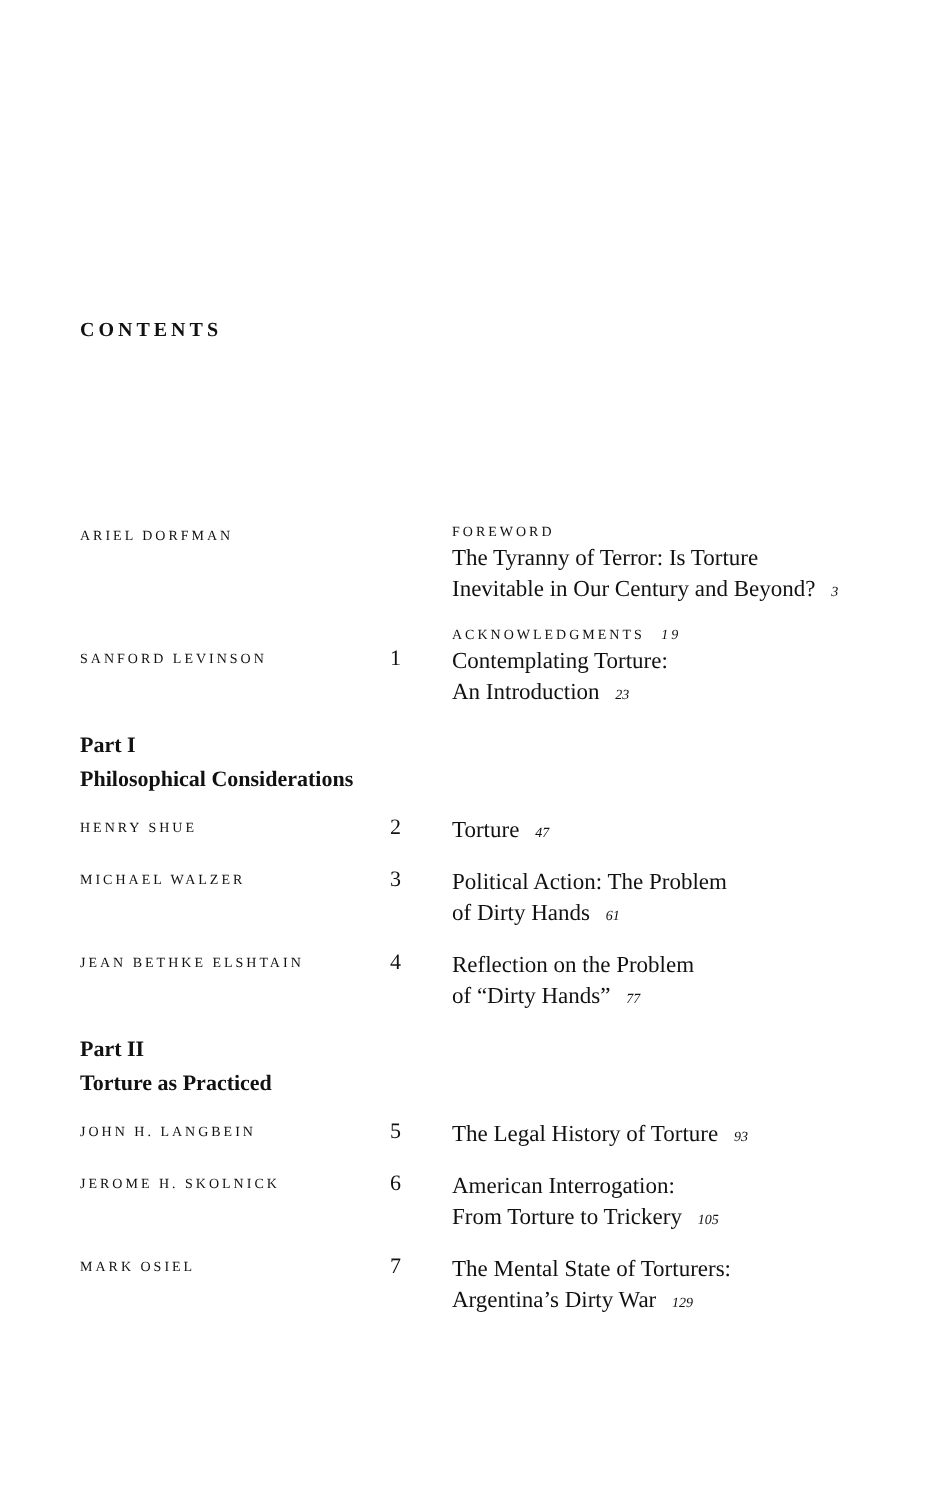CONTENTS
ARIEL DORFMAN
FOREWORD
The Tyranny of Terror: Is Torture Inevitable in Our Century and Beyond? 3
ACKNOWLEDGMENTS 19
SANFORD LEVINSON
1
Contemplating Torture:
An Introduction 23
Part I
Philosophical Considerations
HENRY SHUE
2
Torture 47
MICHAEL WALZER
3
Political Action: The Problem
of Dirty Hands 61
JEAN BETHKE ELSHTAIN
4
Reflection on the Problem
of “Dirty Hands” 77
Part II
Torture as Practiced
JOHN H. LANGBEIN
5
The Legal History of Torture 93
JEROME H. SKOLNICK
6
American Interrogation:
From Torture to Trickery 105
MARK OSIEL
7
The Mental State of Torturers:
Argentina’s Dirty War 129